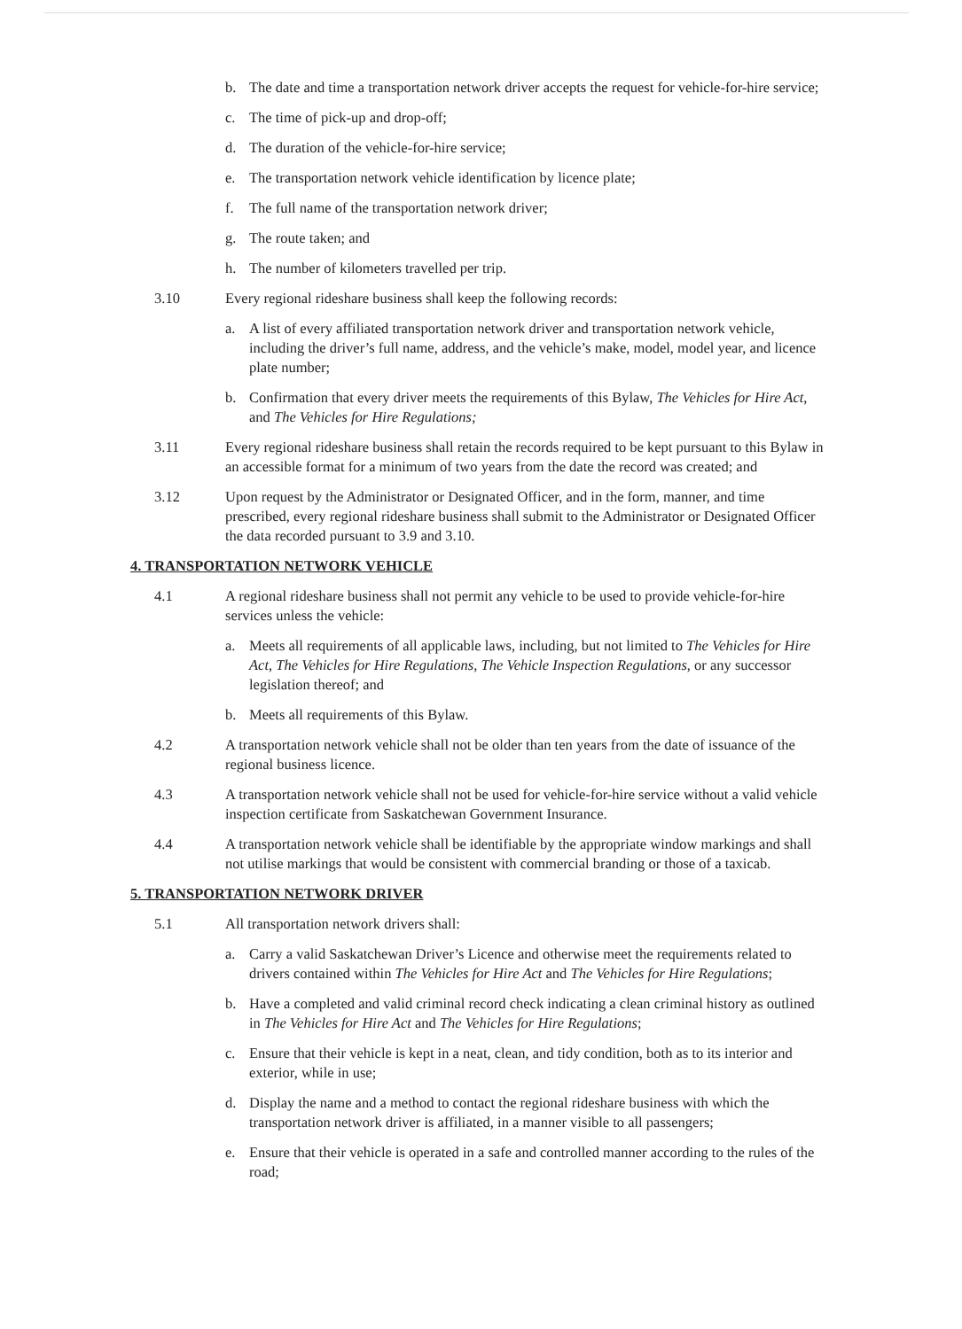b. The date and time a transportation network driver accepts the request for vehicle-for-hire service;
c. The time of pick-up and drop-off;
d. The duration of the vehicle-for-hire service;
e. The transportation network vehicle identification by licence plate;
f. The full name of the transportation network driver;
g. The route taken; and
h. The number of kilometers travelled per trip.
3.10 Every regional rideshare business shall keep the following records:
a. A list of every affiliated transportation network driver and transportation network vehicle, including the driver’s full name, address, and the vehicle’s make, model, model year, and licence plate number;
b. Confirmation that every driver meets the requirements of this Bylaw, The Vehicles for Hire Act, and The Vehicles for Hire Regulations;
3.11 Every regional rideshare business shall retain the records required to be kept pursuant to this Bylaw in an accessible format for a minimum of two years from the date the record was created; and
3.12 Upon request by the Administrator or Designated Officer, and in the form, manner, and time prescribed, every regional rideshare business shall submit to the Administrator or Designated Officer the data recorded pursuant to 3.9 and 3.10.
4. TRANSPORTATION NETWORK VEHICLE
4.1 A regional rideshare business shall not permit any vehicle to be used to provide vehicle-for-hire services unless the vehicle:
a. Meets all requirements of all applicable laws, including, but not limited to The Vehicles for Hire Act, The Vehicles for Hire Regulations, The Vehicle Inspection Regulations, or any successor legislation thereof; and
b. Meets all requirements of this Bylaw.
4.2 A transportation network vehicle shall not be older than ten years from the date of issuance of the regional business licence.
4.3 A transportation network vehicle shall not be used for vehicle-for-hire service without a valid vehicle inspection certificate from Saskatchewan Government Insurance.
4.4 A transportation network vehicle shall be identifiable by the appropriate window markings and shall not utilise markings that would be consistent with commercial branding or those of a taxicab.
5. TRANSPORTATION NETWORK DRIVER
5.1 All transportation network drivers shall:
a. Carry a valid Saskatchewan Driver’s Licence and otherwise meet the requirements related to drivers contained within The Vehicles for Hire Act and The Vehicles for Hire Regulations;
b. Have a completed and valid criminal record check indicating a clean criminal history as outlined in The Vehicles for Hire Act and The Vehicles for Hire Regulations;
c. Ensure that their vehicle is kept in a neat, clean, and tidy condition, both as to its interior and exterior, while in use;
d. Display the name and a method to contact the regional rideshare business with which the transportation network driver is affiliated, in a manner visible to all passengers;
e. Ensure that their vehicle is operated in a safe and controlled manner according to the rules of the road;